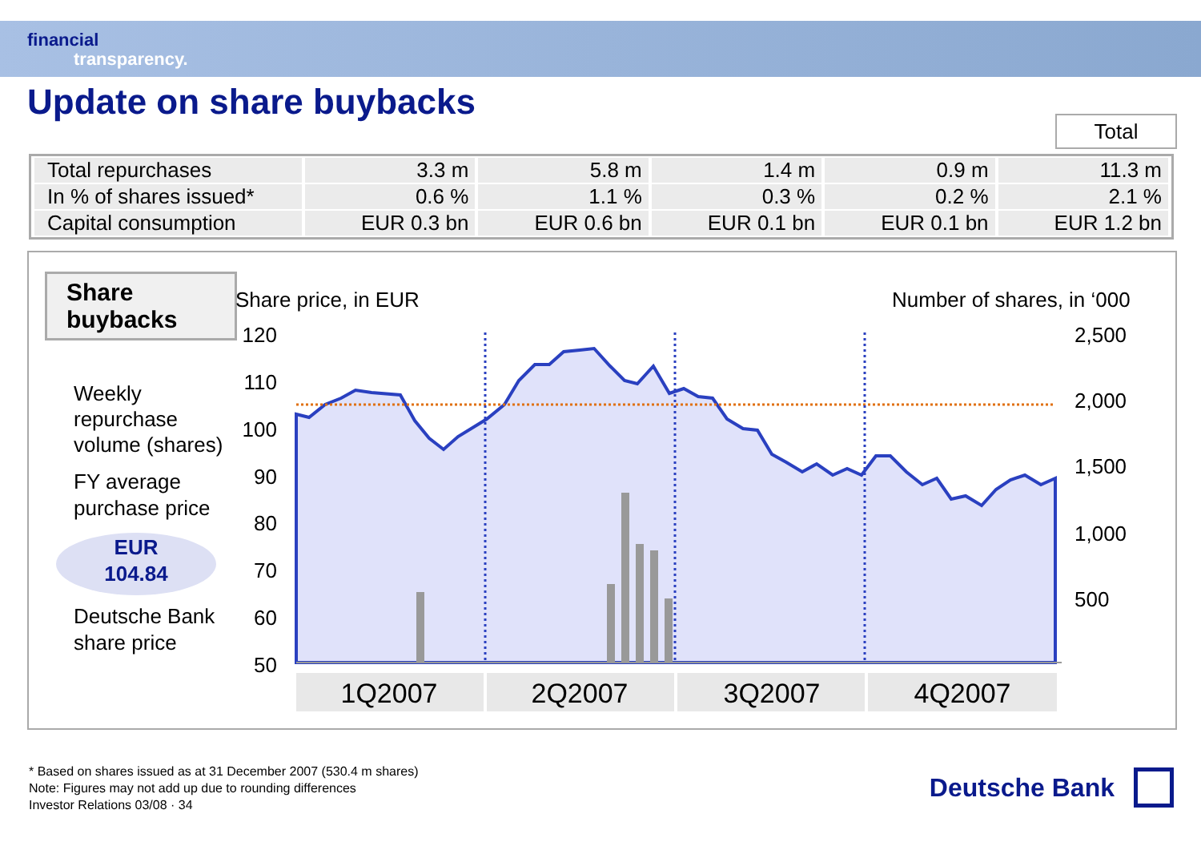financial
transparency.
Update on share buybacks
Total
| Total repurchases | 3.3 m | 5.8 m | 1.4 m | 0.9 m | 11.3 m |
| In % of shares issued* | 0.6 % | 1.1 % | 0.3 % | 0.2 % | 2.1 % |
| Capital consumption | EUR 0.3 bn | EUR 0.6 bn | EUR 0.1 bn | EUR 0.1 bn | EUR 1.2 bn |
Share
buybacks
Weekly repurchase volume (shares)
FY average purchase price
EUR
104.84
Deutsche Bank share price
Share price, in EUR
Number of shares, in ‘000
120
110
100
90
80
70
60
50
2,500
2,000
1,500
1,000
500
1Q2007
2Q2007
3Q2007
4Q2007
* Based on shares issued as at 31 December 2007 (530.4 m shares)
Note: Figures may not add up due to rounding differences
Investor Relations 03/08 · 34
Deutsche Bank